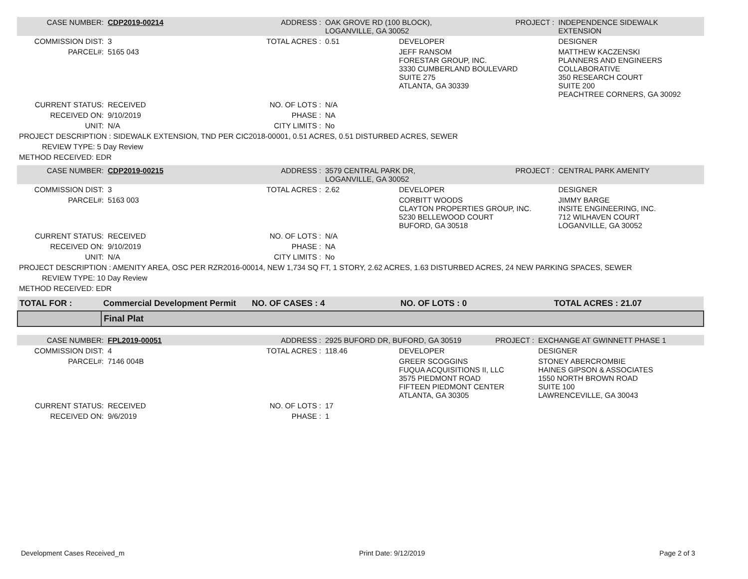| CASE NUMBER: | CDP2019-00214 | ADDRESS : | OAK GROVE RD (100 BLOCK), LOGANVILLE, GA 30052 | | PROJECT : | INDEPENDENCE SIDEWALK EXTENSION |
| COMMISSION DIST: | 3 | TOTAL ACRES : | 0.51 | DEVELOPER | | DESIGNER |
| PARCEL#: | 5165 043 | | | JEFF RANSOM FORESTAR GROUP, INC. 3330 CUMBERLAND BOULEVARD SUITE 275 ATLANTA, GA 30339 | | MATTHEW KACZENSKI PLANNERS AND ENGINEERS COLLABORATIVE 350 RESEARCH COURT SUITE 200 PEACHTREE CORNERS, GA 30092 |
| CURRENT STATUS: | RECEIVED | NO. OF LOTS : | N/A | | | |
| RECEIVED ON: | 9/10/2019 | PHASE : | NA | | | |
| UNIT: | N/A | CITY LIMITS : | No | | | |
| PROJECT DESCRIPTION : SIDEWALK EXTENSION, TND PER CIC2018-00001, 0.51 ACRES, 0.51 DISTURBED ACRES, SEWER | | | | | | |
| REVIEW TYPE: 5 Day Review | | | | | | |
| METHOD RECEIVED: EDR | | | | | | |
| CASE NUMBER: | CDP2019-00215 | ADDRESS : | 3579 CENTRAL PARK DR, LOGANVILLE, GA 30052 | | PROJECT : | CENTRAL PARK AMENITY |
| COMMISSION DIST: | 3 | TOTAL ACRES : | 2.62 | DEVELOPER | | DESIGNER |
| PARCEL#: | 5163 003 | | | CORBITT WOODS CLAYTON PROPERTIES GROUP, INC. 5230 BELLEWOOD COURT BUFORD, GA 30518 | | JIMMY BARGE INSITE ENGINEERING, INC. 712 WILHAVEN COURT LOGANVILLE, GA 30052 |
| CURRENT STATUS: | RECEIVED | NO. OF LOTS : | N/A | | | |
| RECEIVED ON: | 9/10/2019 | PHASE : | NA | | | |
| UNIT: | N/A | CITY LIMITS : | No | | | |
| PROJECT DESCRIPTION : AMENITY AREA, OSC PER RZR2016-00014, NEW 1,734 SQ FT, 1 STORY, 2.62 ACRES, 1.63 DISTURBED ACRES, 24 NEW PARKING SPACES, SEWER | | | | | | |
| REVIEW TYPE: 10 Day Review | | | | | | |
| METHOD RECEIVED: EDR | | | | | | |
| TOTAL FOR : | Commercial Development Permit | NO. OF CASES : 4 | NO. OF LOTS : 0 | TOTAL ACRES : 21.07 |
| | Final Plat | | | |
| CASE NUMBER: | FPL2019-00051 | ADDRESS : | 2925 BUFORD DR, BUFORD, GA 30519 | | PROJECT : | EXCHANGE AT GWINNETT PHASE 1 |
| COMMISSION DIST: | 4 | TOTAL ACRES : | 118.46 | DEVELOPER | | DESIGNER |
| PARCEL#: | 7146 004B | | | GREER SCOGGINS FUQUA ACQUISITIONS II, LLC 3575 PIEDMONT ROAD FIFTEEN PIEDMONT CENTER ATLANTA, GA 30305 | | STONEY ABERCROMBIE HAINES GIPSON & ASSOCIATES 1550 NORTH BROWN ROAD SUITE 100 LAWRENCEVILLE, GA 30043 |
| CURRENT STATUS: | RECEIVED | NO. OF LOTS : | 17 | | | |
| RECEIVED ON: | 9/6/2019 | PHASE : | 1 | | | |
Development Cases Received_m Print Date: 9/12/2019 Page 2 of 3